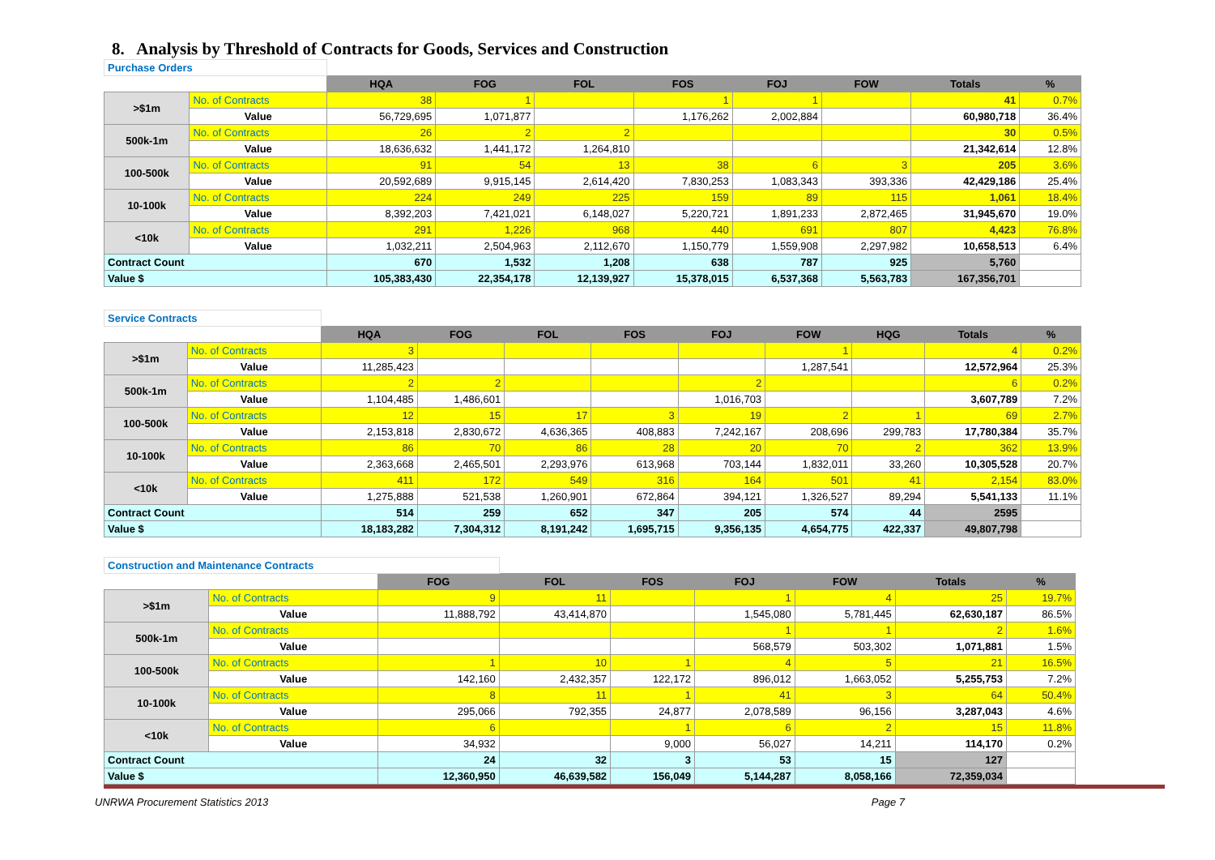8. Analysis by Threshold of Contracts for Goods, Services and Construction
| Purchase Orders | | | | | | | | | |
| | | HQA | FOG | FOL | FOS | FOJ | FOW | Totals | % |
| >$1m | No. of Contracts | 38 | 1 | | 1 | 1 | | 41 | 0.7% |
| | Value | 56,729,695 | 1,071,877 | | 1,176,262 | 2,002,884 | | 60,980,718 | 36.4% |
| 500k-1m | No. of Contracts | 26 | 2 | 2 | | | | 30 | 0.5% |
| | Value | 18,636,632 | 1,441,172 | 1,264,810 | | | | 21,342,614 | 12.8% |
| 100-500k | No. of Contracts | 91 | 54 | 13 | 38 | 6 | 3 | 205 | 3.6% |
| | Value | 20,592,689 | 9,915,145 | 2,614,420 | 7,830,253 | 1,083,343 | 393,336 | 42,429,186 | 25.4% |
| 10-100k | No. of Contracts | 224 | 249 | 225 | 159 | 89 | 115 | 1,061 | 18.4% |
| | Value | 8,392,203 | 7,421,021 | 6,148,027 | 5,220,721 | 1,891,233 | 2,872,465 | 31,945,670 | 19.0% |
| <10k | No. of Contracts | 291 | 1,226 | 968 | 440 | 691 | 807 | 4,423 | 76.8% |
| | Value | 1,032,211 | 2,504,963 | 2,112,670 | 1,150,779 | 1,559,908 | 2,297,982 | 10,658,513 | 6.4% |
| Contract Count | | 670 | 1,532 | 1,208 | 638 | 787 | 925 | 5,760 | |
| Value $ | | 105,383,430 | 22,354,178 | 12,139,927 | 15,378,015 | 6,537,368 | 5,563,783 | 167,356,701 | |
| Service Contracts | | | | | | | | | | |
| | | HQA | FOG | FOL | FOS | FOJ | FOW | HQG | Totals | % |
| >$1m | No. of Contracts | 3 | | | | | 1 | | 4 | 0.2% |
| | Value | 11,285,423 | | | | | 1,287,541 | | 12,572,964 | 25.3% |
| 500k-1m | No. of Contracts | 2 | 2 | | | 2 | | | 6 | 0.2% |
| | Value | 1,104,485 | 1,486,601 | | | 1,016,703 | | | 3,607,789 | 7.2% |
| 100-500k | No. of Contracts | 12 | 15 | 17 | 3 | 19 | 2 | 1 | 69 | 2.7% |
| | Value | 2,153,818 | 2,830,672 | 4,636,365 | 408,883 | 7,242,167 | 208,696 | 299,783 | 17,780,384 | 35.7% |
| 10-100k | No. of Contracts | 86 | 70 | 86 | 28 | 20 | 70 | 2 | 362 | 13.9% |
| | Value | 2,363,668 | 2,465,501 | 2,293,976 | 613,968 | 703,144 | 1,832,011 | 33,260 | 10,305,528 | 20.7% |
| <10k | No. of Contracts | 411 | 172 | 549 | 316 | 164 | 501 | 41 | 2,154 | 83.0% |
| | Value | 1,275,888 | 521,538 | 1,260,901 | 672,864 | 394,121 | 1,326,527 | 89,294 | 5,541,133 | 11.1% |
| Contract Count | | 514 | 259 | 652 | 347 | 205 | 574 | 44 | 2595 | |
| Value $ | | 18,183,282 | 7,304,312 | 8,191,242 | 1,695,715 | 9,356,135 | 4,654,775 | 422,337 | 49,807,798 | |
| Construction and Maintenance Contracts | | | | | | | | |
| | | FOG | FOL | FOS | FOJ | FOW | Totals | % |
| >$1m | No. of Contracts | 9 | 11 | | 1 | 4 | 25 | 19.7% |
| | Value | 11,888,792 | 43,414,870 | | 1,545,080 | 5,781,445 | 62,630,187 | 86.5% |
| 500k-1m | No. of Contracts | | | | 1 | 1 | 2 | 1.6% |
| | Value | | | | 568,579 | 503,302 | 1,071,881 | 1.5% |
| 100-500k | No. of Contracts | 1 | 10 | 1 | 4 | 5 | 21 | 16.5% |
| | Value | 142,160 | 2,432,357 | 122,172 | 896,012 | 1,663,052 | 5,255,753 | 7.2% |
| 10-100k | No. of Contracts | 8 | 11 | 1 | 41 | 3 | 64 | 50.4% |
| | Value | 295,066 | 792,355 | 24,877 | 2,078,589 | 96,156 | 3,287,043 | 4.6% |
| <10k | No. of Contracts | 6 | | 1 | 6 | 2 | 15 | 11.8% |
| | Value | 34,932 | | 9,000 | 56,027 | 14,211 | 114,170 | 0.2% |
| Contract Count | | 24 | 32 | 3 | 53 | 15 | 127 | |
| Value $ | | 12,360,950 | 46,639,582 | 156,049 | 5,144,287 | 8,058,166 | 72,359,034 | |
UNRWA Procurement Statistics 2013 Page 7